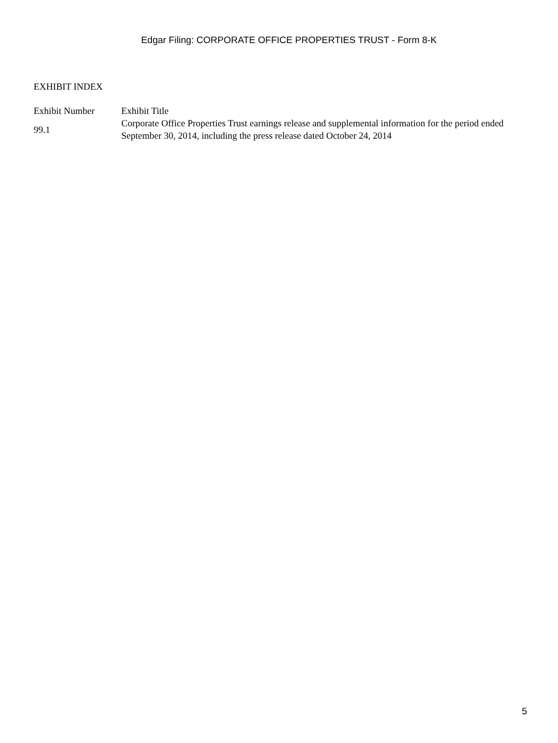Edgar Filing: CORPORATE OFFICE PROPERTIES TRUST - Form 8-K
EXHIBIT INDEX
| Exhibit Number | Exhibit Title |
| --- | --- |
| 99.1 | Corporate Office Properties Trust earnings release and supplemental information for the period ended September 30, 2014, including the press release dated October 24, 2014 |
5